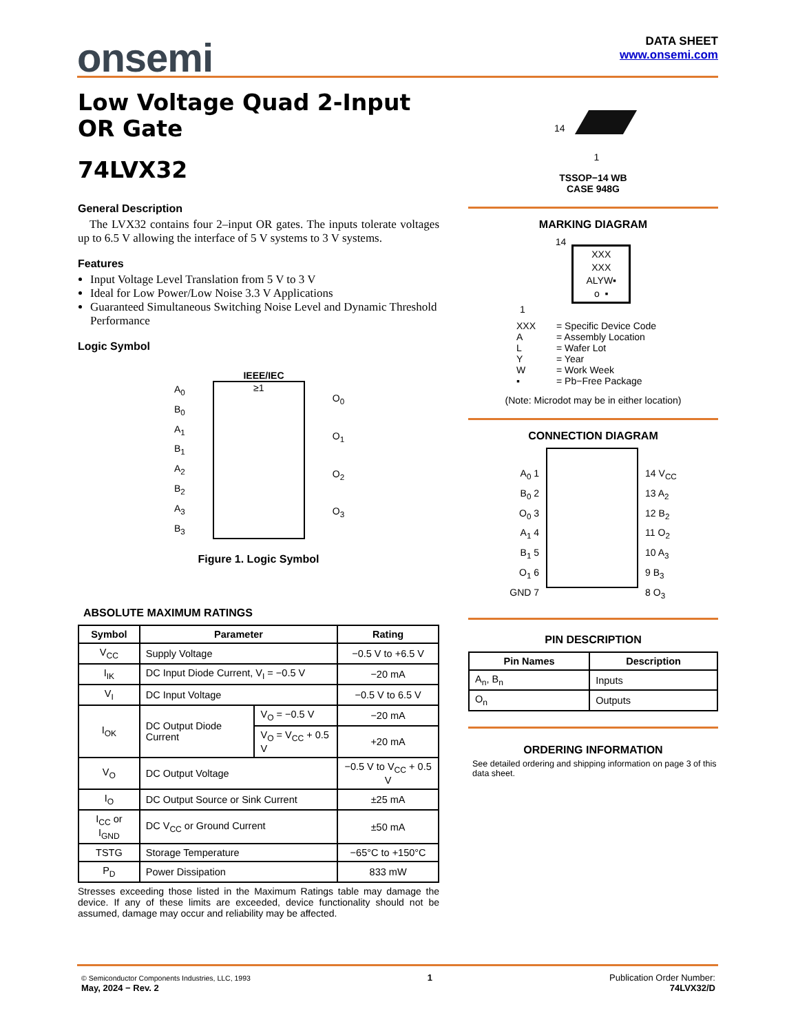onsemi
DATA SHEET
www.onsemi.com
Low Voltage Quad 2-Input OR Gate
74LVX32
General Description
The LVX32 contains four 2–input OR gates. The inputs tolerate voltages up to 6.5 V allowing the interface of 5 V systems to 3 V systems.
Features
Input Voltage Level Translation from 5 V to 3 V
Ideal for Low Power/Low Noise 3.3 V Applications
Guaranteed Simultaneous Switching Noise Level and Dynamic Threshold Performance
Logic Symbol
IEEE/IEC
A<sub>0</sub>
B<sub>0</sub>
A<sub>1</sub>
B<sub>1</sub>
A<sub>2</sub>
B<sub>2</sub>
A<sub>3</sub>
B<sub>3</sub>
≥1
O<sub>0</sub>
O<sub>1</sub>
O<sub>2</sub>
O<sub>3</sub>
Figure 1. Logic Symbol
ABSOLUTE MAXIMUM RATINGS
| Symbol | Parameter | | Rating |
| --- | --- | --- | --- |
| V<sub>CC</sub> | Supply Voltage | | −0.5 V to +6.5 V |
| I<sub>IK</sub> | DC Input Diode Current, V<sub>I</sub> = −0.5 V | | −20 mA |
| V<sub>I</sub> | DC Input Voltage | | −0.5 V to 6.5 V |
| I<sub>OK</sub> | DC Output Diode Current | V<sub>O</sub> = −0.5 V | −20 mA |
| | | V<sub>O</sub> = V<sub>CC</sub> + 0.5 V | +20 mA |
| V<sub>O</sub> | DC Output Voltage | | −0.5 V to V<sub>CC</sub> + 0.5 V |
| I<sub>O</sub> | DC Output Source or Sink Current | | ±25 mA |
| I<sub>CC</sub> or I<sub>GND</sub> | DC V<sub>CC</sub> or Ground Current | | ±50 mA |
| TSTG | Storage Temperature | | −65°C to +150°C |
| P<sub>D</sub> | Power Dissipation | | 833 mW |
Stresses exceeding those listed in the Maximum Ratings table may damage the device. If any of these limits are exceeded, device functionality should not be assumed, damage may occur and reliability may be affected.
14
1
TSSOP−14 WB
CASE 948G
MARKING DIAGRAM
14
XXX
XXX
ALYW▪
o ▪
1
| XXX A L Y W ▪ | = Specific Device Code = Assembly Location = Wafer Lot = Year = Work Week = Pb−Free Package |
(Note: Microdot may be in either location)
CONNECTION DIAGRAM
A<sub>0</sub> 1
B<sub>0</sub> 2
O<sub>0</sub> 3
A<sub>1</sub> 4
B<sub>1</sub> 5
O<sub>1</sub> 6
GND 7
14 V<sub>CC</sub>
13 A<sub>2</sub>
12 B<sub>2</sub>
11 O<sub>2</sub>
10 A<sub>3</sub>
9 B<sub>3</sub>
8 O<sub>3</sub>
PIN DESCRIPTION
| Pin Names | Description |
| --- | --- |
| A<sub>n</sub>, B<sub>n</sub> | Inputs |
| O<sub>n</sub> | Outputs |
ORDERING INFORMATION
See detailed ordering and shipping information on page 3 of this data sheet.
© Semiconductor Components Industries, LLC, 1993
May, 2024 − Rev. 2
1 Publication Order Number:
74LVX32/D